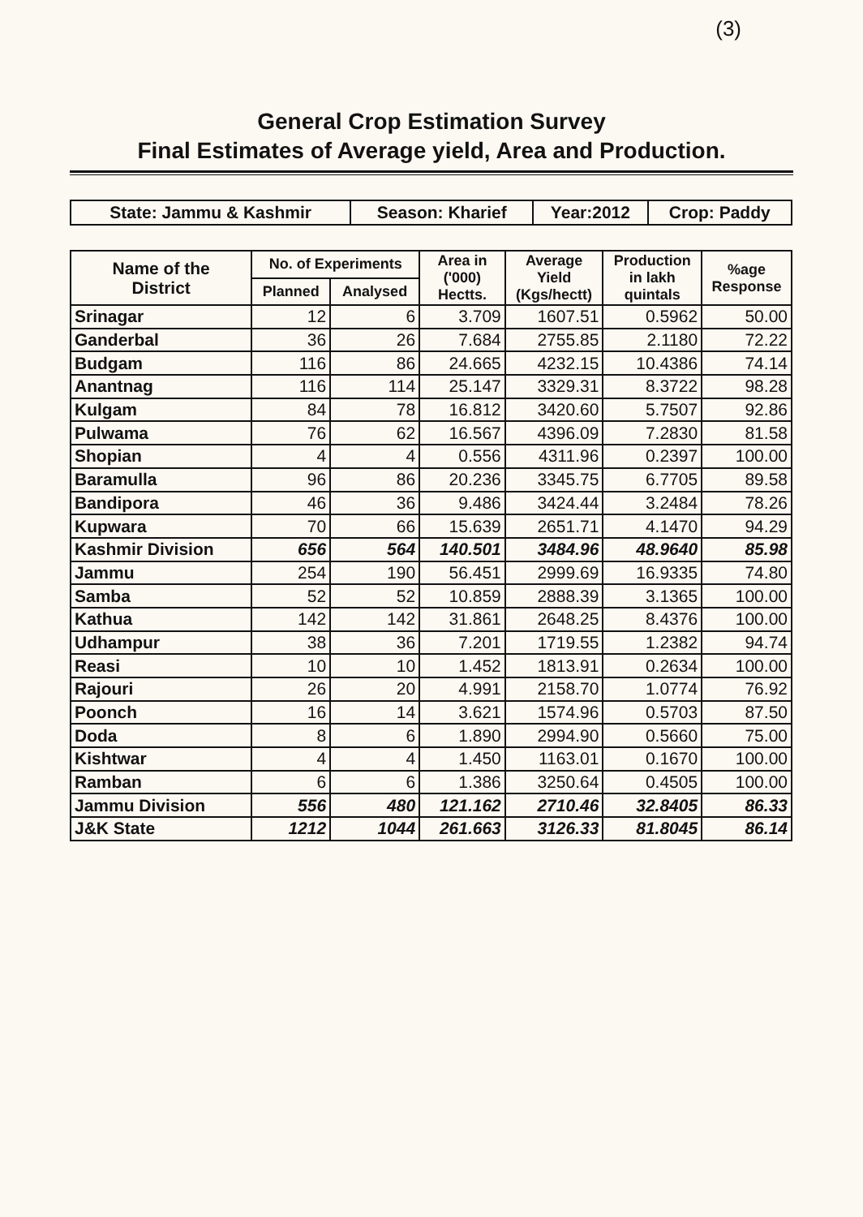(3)
General Crop Estimation Survey
Final Estimates of Average yield, Area and Production.
| State: Jammu & Kashmir | Season: Kharief | Year:2012 | Crop: Paddy |
| Name of the District | No. of Experiments | | Area in ('000) Hectts. | Average Yield (Kgs/hectt) | Production in lakh quintals | %age Response |
| --- | --- | --- | --- | --- | --- | --- |
| | Planned | Analysed | | | | |
| Srinagar | 12 | 6 | 3.709 | 1607.51 | 0.5962 | 50.00 |
| Ganderbal | 36 | 26 | 7.684 | 2755.85 | 2.1180 | 72.22 |
| Budgam | 116 | 86 | 24.665 | 4232.15 | 10.4386 | 74.14 |
| Anantnag | 116 | 114 | 25.147 | 3329.31 | 8.3722 | 98.28 |
| Kulgam | 84 | 78 | 16.812 | 3420.60 | 5.7507 | 92.86 |
| Pulwama | 76 | 62 | 16.567 | 4396.09 | 7.2830 | 81.58 |
| Shopian | 4 | 4 | 0.556 | 4311.96 | 0.2397 | 100.00 |
| Baramulla | 96 | 86 | 20.236 | 3345.75 | 6.7705 | 89.58 |
| Bandipora | 46 | 36 | 9.486 | 3424.44 | 3.2484 | 78.26 |
| Kupwara | 70 | 66 | 15.639 | 2651.71 | 4.1470 | 94.29 |
| Kashmir Division | 656 | 564 | 140.501 | 3484.96 | 48.9640 | 85.98 |
| Jammu | 254 | 190 | 56.451 | 2999.69 | 16.9335 | 74.80 |
| Samba | 52 | 52 | 10.859 | 2888.39 | 3.1365 | 100.00 |
| Kathua | 142 | 142 | 31.861 | 2648.25 | 8.4376 | 100.00 |
| Udhampur | 38 | 36 | 7.201 | 1719.55 | 1.2382 | 94.74 |
| Reasi | 10 | 10 | 1.452 | 1813.91 | 0.2634 | 100.00 |
| Rajouri | 26 | 20 | 4.991 | 2158.70 | 1.0774 | 76.92 |
| Poonch | 16 | 14 | 3.621 | 1574.96 | 0.5703 | 87.50 |
| Doda | 8 | 6 | 1.890 | 2994.90 | 0.5660 | 75.00 |
| Kishtwar | 4 | 4 | 1.450 | 1163.01 | 0.1670 | 100.00 |
| Ramban | 6 | 6 | 1.386 | 3250.64 | 0.4505 | 100.00 |
| Jammu Division | 556 | 480 | 121.162 | 2710.46 | 32.8405 | 86.33 |
| J&K State | 1212 | 1044 | 261.663 | 3126.33 | 81.8045 | 86.14 |